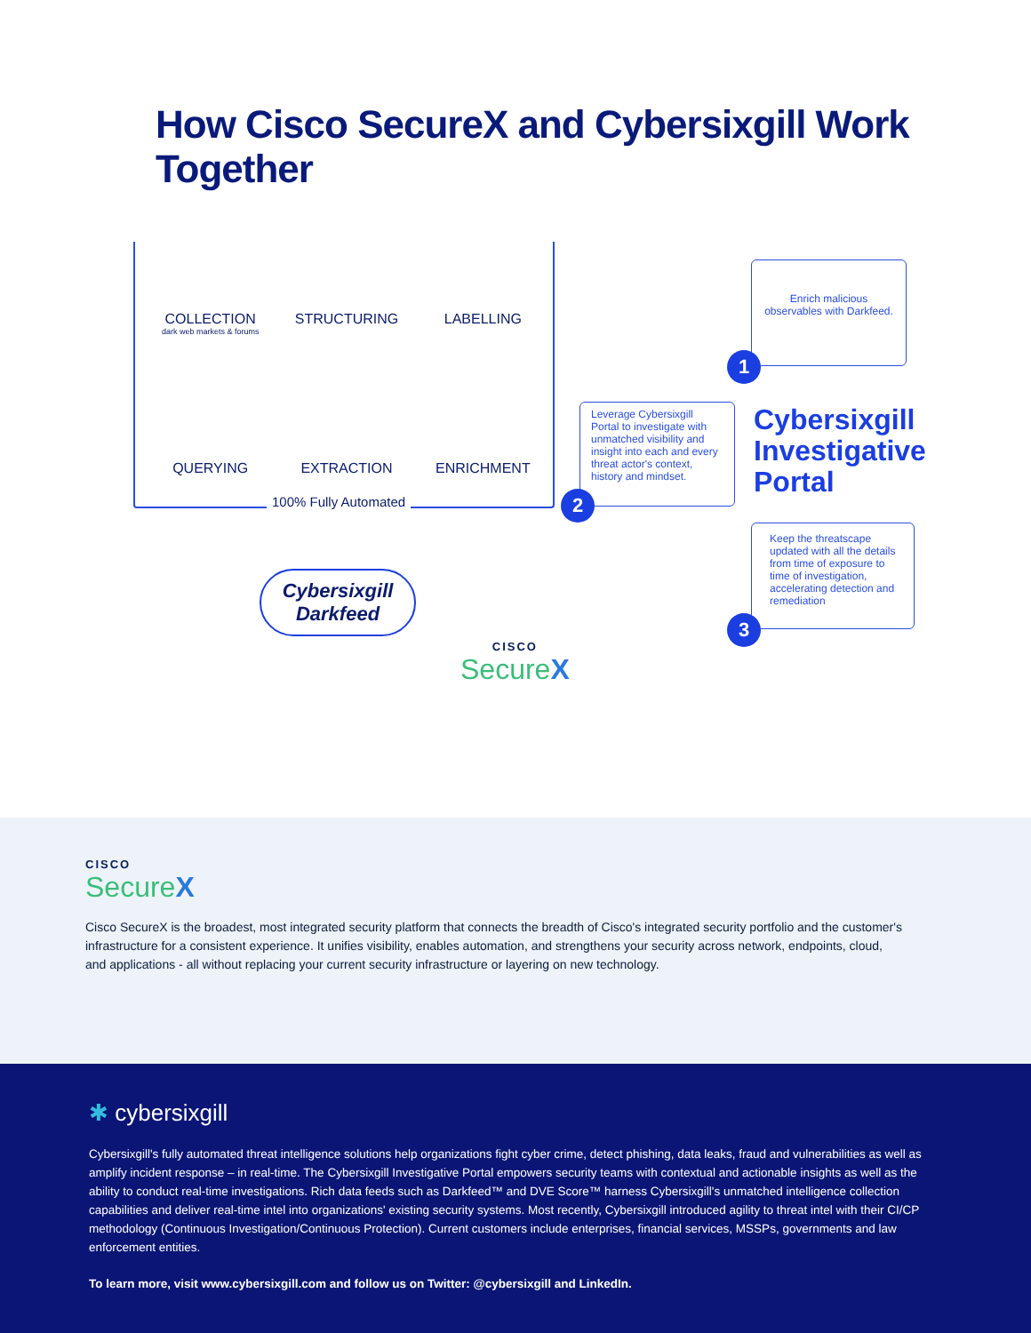How Cisco SecureX and Cybersixgill Work Together
COLLECTION
dark web markets & forums
STRUCTURING
LABELLING
QUERYING
EXTRACTION
ENRICHMENT
100% Fully Automated
Enrich malicious observables with Darkfeed.
1
Leverage Cybersixgill Portal to investigate with unmatched visibility and insight into each and every threat actor's context, history and mindset.
2
Cybersixgill
Investigative
Portal
Keep the threatscape updated with all the details from time of exposure to time of investigation, accelerating detection and remediation
3
Cybersixgill
Darkfeed
CISCO
SecureX
CISCO
SecureX
Cisco SecureX is the broadest, most integrated security platform that connects the breadth of Cisco's integrated security portfolio and the customer's infrastructure for a consistent experience. It unifies visibility, enables automation, and strengthens your security across network, endpoints, cloud, and applications - all without replacing your current security infrastructure or layering on new technology.
✱ cybersixgill
Cybersixgill's fully automated threat intelligence solutions help organizations fight cyber crime, detect phishing, data leaks, fraud and vulnerabilities as well as amplify incident response – in real-time. The Cybersixgill Investigative Portal empowers security teams with contextual and actionable insights as well as the ability to conduct real-time investigations. Rich data feeds such as Darkfeed™ and DVE Score™ harness Cybersixgill's unmatched intelligence collection capabilities and deliver real-time intel into organizations' existing security systems. Most recently, Cybersixgill introduced agility to threat intel with their CI/CP methodology (Continuous Investigation/Continuous Protection). Current customers include enterprises, financial services, MSSPs, governments and law enforcement entities.
To learn more, visit www.cybersixgill.com and follow us on Twitter: @cybersixgill and LinkedIn.